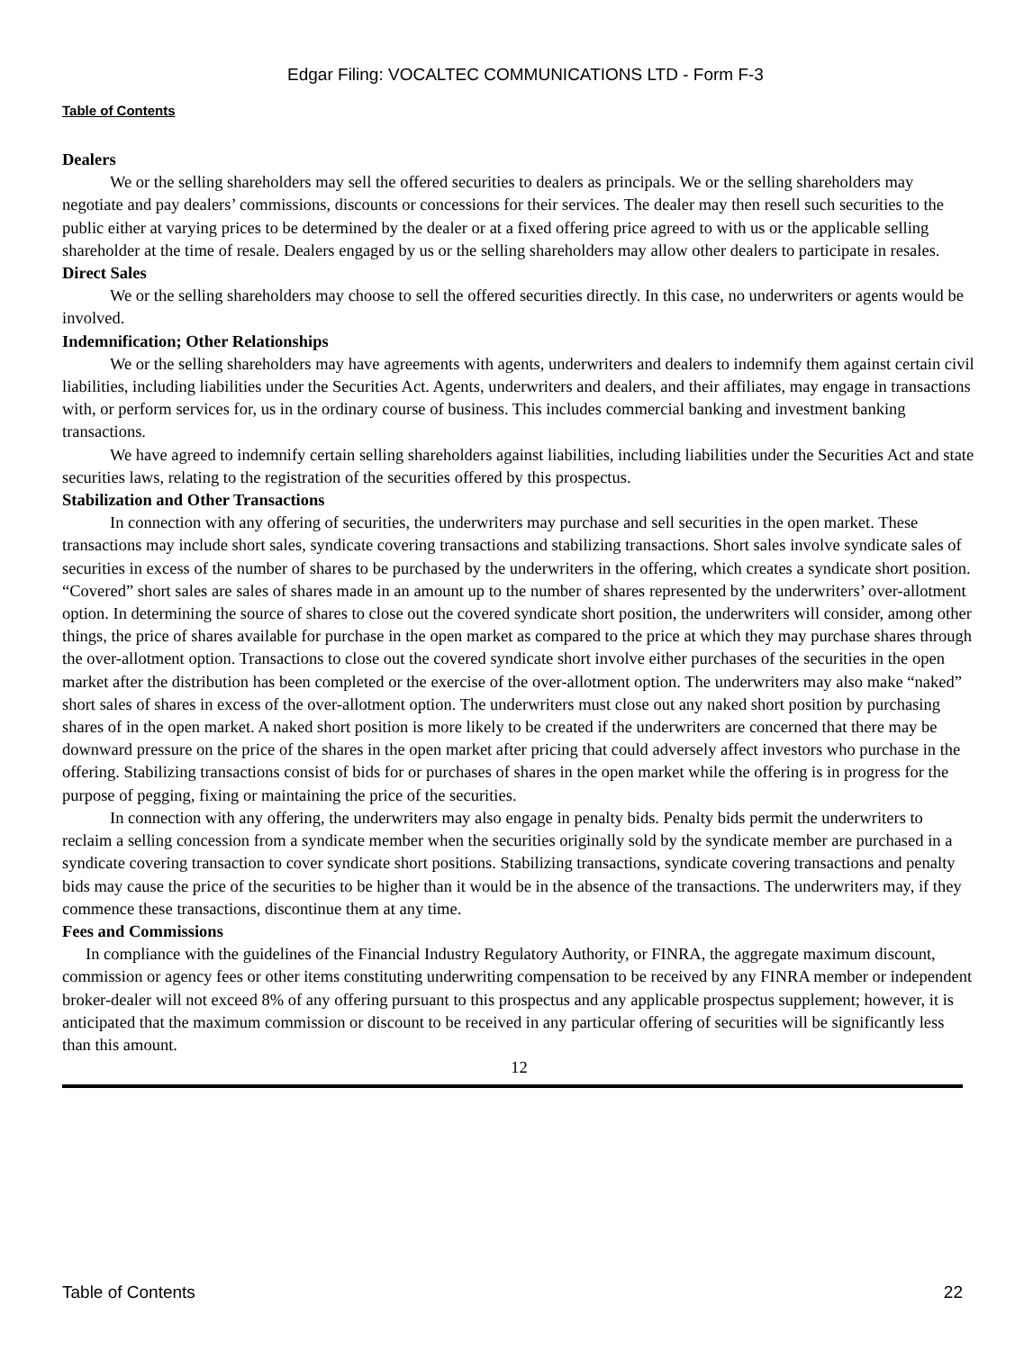Edgar Filing: VOCALTEC COMMUNICATIONS LTD - Form F-3
Table of Contents
Dealers
We or the selling shareholders may sell the offered securities to dealers as principals. We or the selling shareholders may negotiate and pay dealers’ commissions, discounts or concessions for their services. The dealer may then resell such securities to the public either at varying prices to be determined by the dealer or at a fixed offering price agreed to with us or the applicable selling shareholder at the time of resale. Dealers engaged by us or the selling shareholders may allow other dealers to participate in resales.
Direct Sales
We or the selling shareholders may choose to sell the offered securities directly. In this case, no underwriters or agents would be involved.
Indemnification; Other Relationships
We or the selling shareholders may have agreements with agents, underwriters and dealers to indemnify them against certain civil liabilities, including liabilities under the Securities Act. Agents, underwriters and dealers, and their affiliates, may engage in transactions with, or perform services for, us in the ordinary course of business. This includes commercial banking and investment banking transactions.
We have agreed to indemnify certain selling shareholders against liabilities, including liabilities under the Securities Act and state securities laws, relating to the registration of the securities offered by this prospectus.
Stabilization and Other Transactions
In connection with any offering of securities, the underwriters may purchase and sell securities in the open market. These transactions may include short sales, syndicate covering transactions and stabilizing transactions. Short sales involve syndicate sales of securities in excess of the number of shares to be purchased by the underwriters in the offering, which creates a syndicate short position. “Covered” short sales are sales of shares made in an amount up to the number of shares represented by the underwriters’ over-allotment option. In determining the source of shares to close out the covered syndicate short position, the underwriters will consider, among other things, the price of shares available for purchase in the open market as compared to the price at which they may purchase shares through the over-allotment option. Transactions to close out the covered syndicate short involve either purchases of the securities in the open market after the distribution has been completed or the exercise of the over-allotment option. The underwriters may also make “naked” short sales of shares in excess of the over-allotment option. The underwriters must close out any naked short position by purchasing shares of in the open market. A naked short position is more likely to be created if the underwriters are concerned that there may be downward pressure on the price of the shares in the open market after pricing that could adversely affect investors who purchase in the offering. Stabilizing transactions consist of bids for or purchases of shares in the open market while the offering is in progress for the purpose of pegging, fixing or maintaining the price of the securities.
In connection with any offering, the underwriters may also engage in penalty bids. Penalty bids permit the underwriters to reclaim a selling concession from a syndicate member when the securities originally sold by the syndicate member are purchased in a syndicate covering transaction to cover syndicate short positions. Stabilizing transactions, syndicate covering transactions and penalty bids may cause the price of the securities to be higher than it would be in the absence of the transactions. The underwriters may, if they commence these transactions, discontinue them at any time.
Fees and Commissions
In compliance with the guidelines of the Financial Industry Regulatory Authority, or FINRA, the aggregate maximum discount, commission or agency fees or other items constituting underwriting compensation to be received by any FINRA member or independent broker-dealer will not exceed 8% of any offering pursuant to this prospectus and any applicable prospectus supplement; however, it is anticipated that the maximum commission or discount to be received in any particular offering of securities will be significantly less than this amount.
12
Table of Contents 22